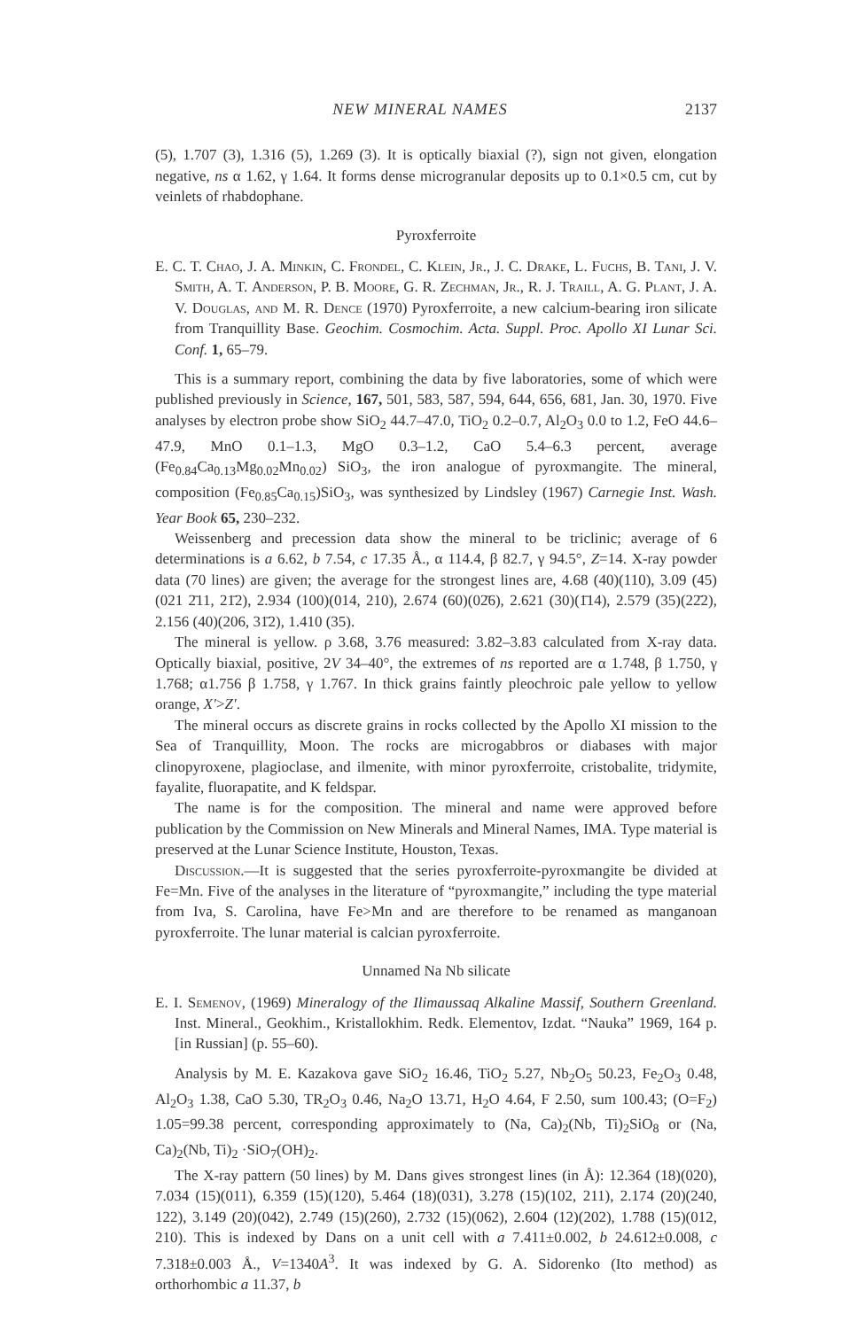NEW MINERAL NAMES 2137
(5), 1.707 (3), 1.316 (5), 1.269 (3). It is optically biaxial (?), sign not given, elongation negative, ns α 1.62, γ 1.64. It forms dense microgranular deposits up to 0.1×0.5 cm, cut by veinlets of rhabdophane.
Pyroxferroite
E. C. T. Chao, J. A. Minkin, C. Frondel, C. Klein, Jr., J. C. Drake, L. Fuchs, B. Tani, J. V. Smith, A. T. Anderson, P. B. Moore, G. R. Zechman, Jr., R. J. Traill, A. G. Plant, J. A. V. Douglas, and M. R. Dence (1970) Pyroxferroite, a new calcium-bearing iron silicate from Tranquillity Base. Geochim. Cosmochim. Acta. Suppl. Proc. Apollo XI Lunar Sci. Conf. 1, 65–79.
This is a summary report, combining the data by five laboratories, some of which were published previously in Science, 167, 501, 583, 587, 594, 644, 656, 681, Jan. 30, 1970. Five analyses by electron probe show SiO<sub>2</sub> 44.7–47.0, TiO<sub>2</sub> 0.2–0.7, Al<sub>2</sub>O<sub>3</sub> 0.0 to 1.2, FeO 44.6–47.9, MnO 0.1–1.3, MgO 0.3–1.2, CaO 5.4–6.3 percent, average (Fe<sub>0.84</sub>Ca<sub>0.13</sub>Mg<sub>0.02</sub>Mn<sub>0.02</sub>) SiO<sub>3</sub>, the iron analogue of pyroxmangite. The mineral, composition (Fe<sub>0.85</sub>Ca<sub>0.15</sub>)SiO<sub>3</sub>, was synthesized by Lindsley (1967) Carnegie Inst. Wash. Year Book 65, 230–232.
Weissenberg and precession data show the mineral to be triclinic; average of 6 determinations is a 6.62, b 7.54, c 17.35 Å., α 114.4, β 82.7, γ 94.5°, Z=14. X-ray powder data (70 lines) are given; the average for the strongest lines are, 4.68 (40)(110), 3.09 (45)(021 2̄11, 21̄2), 2.934 (100)(014, 210), 2.674 (60)(02̄6), 2.621 (30)(1̄14), 2.579 (35)(22̄2), 2.156 (40)(206, 31̄2), 1.410 (35).
The mineral is yellow. ρ 3.68, 3.76 measured: 3.82–3.83 calculated from X-ray data. Optically biaxial, positive, 2V 34–40°, the extremes of ns reported are α 1.748, β 1.750, γ 1.768; α1.756 β 1.758, γ 1.767. In thick grains faintly pleochroic pale yellow to yellow orange, X′>Z′.
The mineral occurs as discrete grains in rocks collected by the Apollo XI mission to the Sea of Tranquillity, Moon. The rocks are microgabbros or diabases with major clinopyroxene, plagioclase, and ilmenite, with minor pyroxferroite, cristobalite, tridymite, fayalite, fluorapatite, and K feldspar.
The name is for the composition. The mineral and name were approved before publication by the Commission on New Minerals and Mineral Names, IMA. Type material is preserved at the Lunar Science Institute, Houston, Texas.
Discussion.—It is suggested that the series pyroxferroite-pyroxmangite be divided at Fe=Mn. Five of the analyses in the literature of “pyroxmangite,” including the type material from Iva, S. Carolina, have Fe>Mn and are therefore to be renamed as manganoan pyroxferroite. The lunar material is calcian pyroxferroite.
Unnamed Na Nb silicate
E. I. Semenov, (1969) Mineralogy of the Ilimaussaq Alkaline Massif, Southern Greenland. Inst. Mineral., Geokhim., Kristallokhim. Redk. Elementov, Izdat. “Nauka” 1969, 164 p. [in Russian] (p. 55–60).
Analysis by M. E. Kazakova gave SiO<sub>2</sub> 16.46, TiO<sub>2</sub> 5.27, Nb<sub>2</sub>O<sub>5</sub> 50.23, Fe<sub>2</sub>O<sub>3</sub> 0.48, Al<sub>2</sub>O<sub>3</sub> 1.38, CaO 5.30, TR<sub>2</sub>O<sub>3</sub> 0.46, Na<sub>2</sub>O 13.71, H<sub>2</sub>O 4.64, F 2.50, sum 100.43; (O=F<sub>2</sub>) 1.05=99.38 percent, corresponding approximately to (Na, Ca)<sub>2</sub>(Nb, Ti)<sub>2</sub>SiO<sub>8</sub> or (Na, Ca)<sub>2</sub>(Nb, Ti)<sub>2</sub> ·SiO<sub>7</sub>(OH)<sub>2</sub>.
The X-ray pattern (50 lines) by M. Dans gives strongest lines (in Å): 12.364 (18)(020), 7.034 (15)(011), 6.359 (15)(120), 5.464 (18)(031), 3.278 (15)(102, 211), 2.174 (20)(240, 122), 3.149 (20)(042), 2.749 (15)(260), 2.732 (15)(062), 2.604 (12)(202), 1.788 (15)(012, 210). This is indexed by Dans on a unit cell with a 7.411±0.002, b 24.612±0.008, c 7.318±0.003 Å., V=1340A<sup>3</sup>. It was indexed by G. A. Sidorenko (Ito method) as orthorhombic a 11.37, b